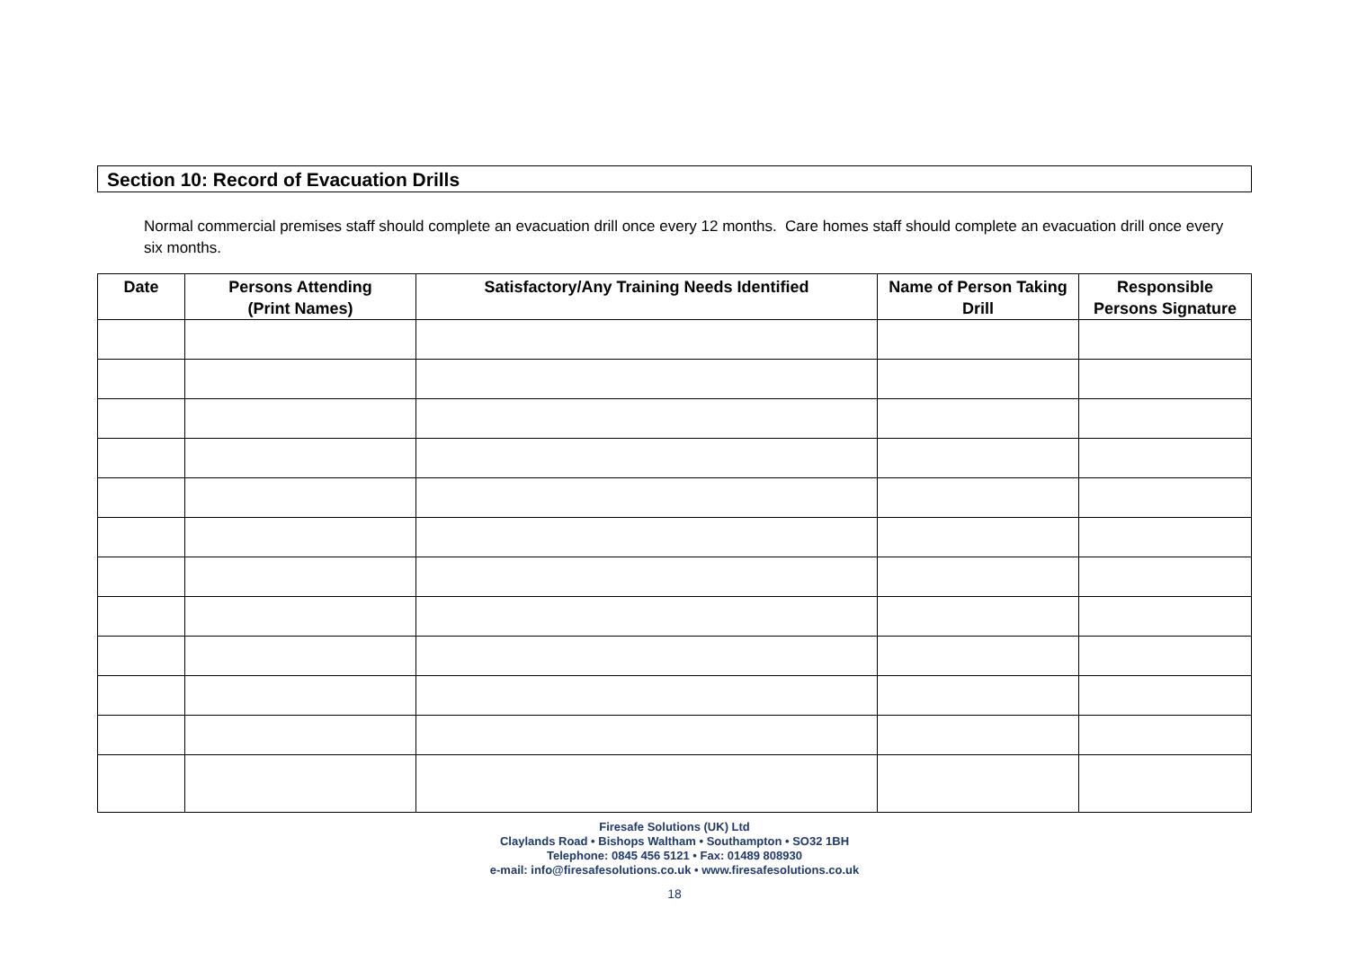Section 10: Record of Evacuation Drills
Normal commercial premises staff should complete an evacuation drill once every 12 months. Care homes staff should complete an evacuation drill once every six months.
| Date | Persons Attending (Print Names) | Satisfactory/Any Training Needs Identified | Name of Person Taking Drill | Responsible Persons Signature |
| --- | --- | --- | --- | --- |
Firesafe Solutions (UK) Ltd
Claylands Road • Bishops Waltham • Southampton • SO32 1BH
Telephone: 0845 456 5121 • Fax: 01489 808930
e-mail: info@firesafesolutions.co.uk • www.firesafesolutions.co.uk
18